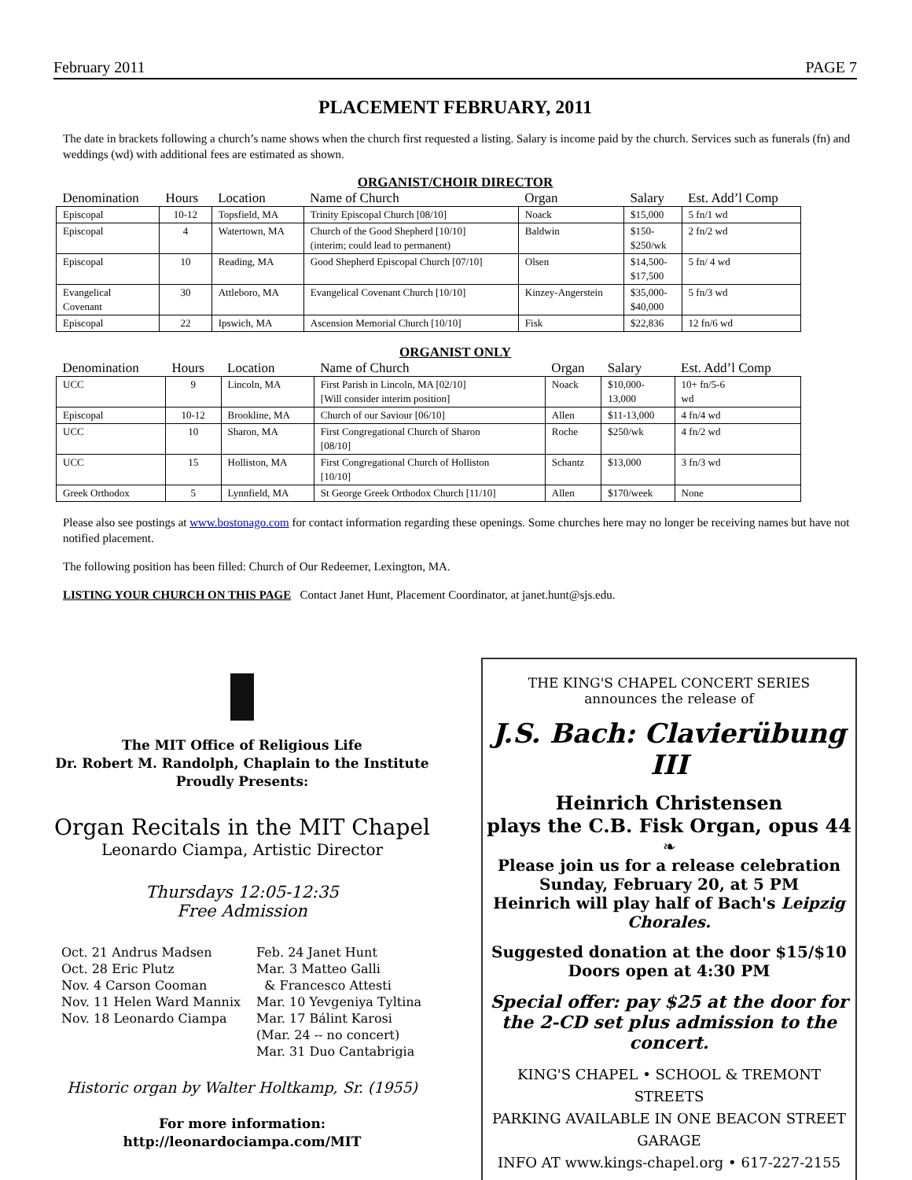February 2011 PAGE 7
PLACEMENT FEBRUARY, 2011
The date in brackets following a church’s name shows when the church first requested a listing. Salary is income paid by the church. Services such as funerals (fn) and weddings (wd) with additional fees are estimated as shown.
ORGANIST/CHOIR DIRECTOR
| Denomination | Hours | Location | Name of Church | Organ | Salary | Est. Add’l Comp |
| --- | --- | --- | --- | --- | --- | --- |
| Episcopal | 10-12 | Topsfield, MA | Trinity Episcopal Church [08/10] | Noack | $15,000 | 5 fn/1 wd |
| Episcopal | 4 | Watertown, MA | Church of the Good Shepherd [10/10] (interim; could lead to permanent) | Baldwin | $150- $250/wk | 2 fn/2 wd |
| Episcopal | 10 | Reading, MA | Good Shepherd Episcopal Church [07/10] | Olsen | $14,500- $17,500 | 5 fn/ 4 wd |
| Evangelical Covenant | 30 | Attleboro, MA | Evangelical Covenant Church [10/10] | Kinzey-Angerstein | $35,000- $40,000 | 5 fn/3 wd |
| Episcopal | 22 | Ipswich, MA | Ascension Memorial Church [10/10] | Fisk | $22,836 | 12 fn/6 wd |
ORGANIST ONLY
| Denomination | Hours | Location | Name of Church | Organ | Salary | Est. Add’l Comp |
| --- | --- | --- | --- | --- | --- | --- |
| UCC | 9 | Lincoln, MA | First Parish in Lincoln, MA [02/10] [Will consider interim position] | Noack | $10,000- 13,000 | 10+ fn/5-6 wd |
| Episcopal | 10-12 | Brookline, MA | Church of our Saviour [06/10] | Allen | $11-13,000 | 4 fn/4 wd |
| UCC | 10 | Sharon, MA | First Congregational Church of Sharon [08/10] | Roche | $250/wk | 4 fn/2 wd |
| UCC | 15 | Holliston, MA | First Congregational Church of Holliston [10/10] | Schantz | $13,000 | 3 fn/3 wd |
| Greek Orthodox | 5 | Lynnfield, MA | St George Greek Orthodox Church [11/10] | Allen | $170/week | None |
Please also see postings at www.bostonago.com for contact information regarding these openings. Some churches here may no longer be receiving names but have not notified placement.
The following position has been filled: Church of Our Redeemer, Lexington, MA.
LISTING YOUR CHURCH ON THIS PAGE Contact Janet Hunt, Placement Coordinator, at janet.hunt@sjs.edu.
The MIT Office of Religious Life
Dr. Robert M. Randolph, Chaplain to the Institute
Proudly Presents:
Organ Recitals in the MIT Chapel
Leonardo Ciampa, Artistic Director
Thursdays 12:05-12:35
Free Admission
Oct. 21 Andrus Madsen
Oct. 28 Eric Plutz
Nov. 4 Carson Cooman
Nov. 11 Helen Ward Mannix
Nov. 18 Leonardo Ciampa
Feb. 24 Janet Hunt
Mar. 3 Matteo Galli
& Francesco Attesti
Mar. 10 Yevgeniya Tyltina
Mar. 17 Bálint Karosi
(Mar. 24 -- no concert)
Mar. 31 Duo Cantabrigia
Historic organ by Walter Holtkamp, Sr. (1955)
For more information:
http://leonardociampa.com/MIT
THE KING'S CHAPEL CONCERT SERIES
announces the release of
J.S. Bach: Clavierübung III
Heinrich Christensen
plays the C.B. Fisk Organ, opus 44
❧
Please join us for a release celebration
Sunday, February 20, at 5 PM
Heinrich will play half of Bach's Leipzig Chorales.
Suggested donation at the door $15/$10
Doors open at 4:30 PM
Special offer: pay $25 at the door for the 2-CD set plus admission to the concert.
KING'S CHAPEL • SCHOOL & TREMONT STREETS
PARKING AVAILABLE IN ONE BEACON STREET GARAGE
INFO AT www.kings-chapel.org • 617-227-2155